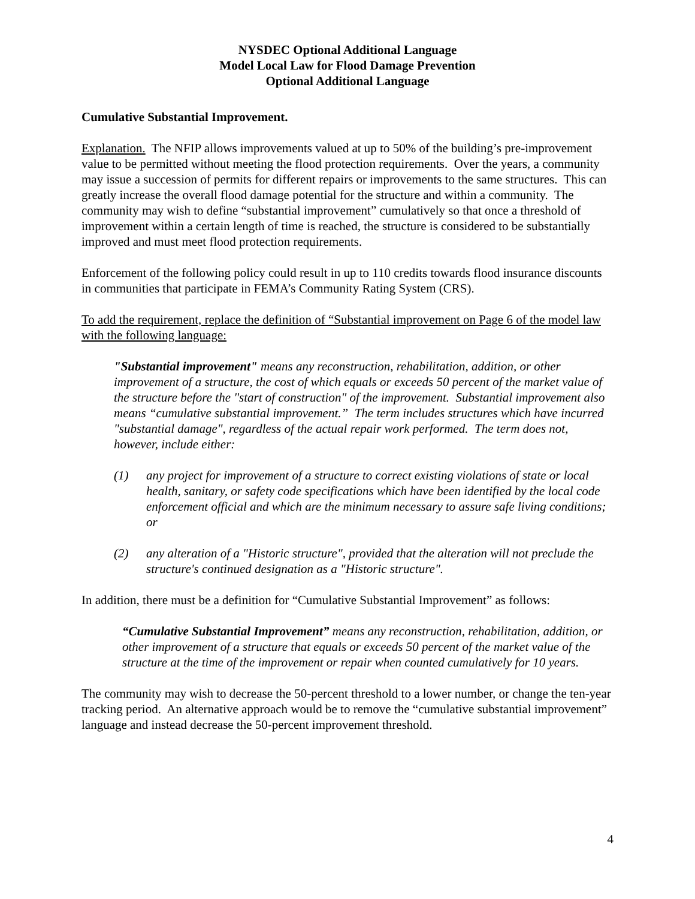NYSDEC Optional Additional Language
Model Local Law for Flood Damage Prevention
Optional Additional Language
Cumulative Substantial Improvement.
Explanation. The NFIP allows improvements valued at up to 50% of the building’s pre-improvement value to be permitted without meeting the flood protection requirements. Over the years, a community may issue a succession of permits for different repairs or improvements to the same structures. This can greatly increase the overall flood damage potential for the structure and within a community. The community may wish to define “substantial improvement” cumulatively so that once a threshold of improvement within a certain length of time is reached, the structure is considered to be substantially improved and must meet flood protection requirements.
Enforcement of the following policy could result in up to 110 credits towards flood insurance discounts in communities that participate in FEMA’s Community Rating System (CRS).
To add the requirement, replace the definition of “Substantial improvement on Page 6 of the model law with the following language:
"Substantial improvement" means any reconstruction, rehabilitation, addition, or other improvement of a structure, the cost of which equals or exceeds 50 percent of the market value of the structure before the "start of construction" of the improvement. Substantial improvement also means “cumulative substantial improvement.” The term includes structures which have incurred "substantial damage", regardless of the actual repair work performed. The term does not, however, include either:
(1) any project for improvement of a structure to correct existing violations of state or local health, sanitary, or safety code specifications which have been identified by the local code enforcement official and which are the minimum necessary to assure safe living conditions; or
(2) any alteration of a "Historic structure", provided that the alteration will not preclude the structure's continued designation as a "Historic structure".
In addition, there must be a definition for “Cumulative Substantial Improvement” as follows:
“Cumulative Substantial Improvement” means any reconstruction, rehabilitation, addition, or other improvement of a structure that equals or exceeds 50 percent of the market value of the structure at the time of the improvement or repair when counted cumulatively for 10 years.
The community may wish to decrease the 50-percent threshold to a lower number, or change the ten-year tracking period. An alternative approach would be to remove the “cumulative substantial improvement” language and instead decrease the 50-percent improvement threshold.
4